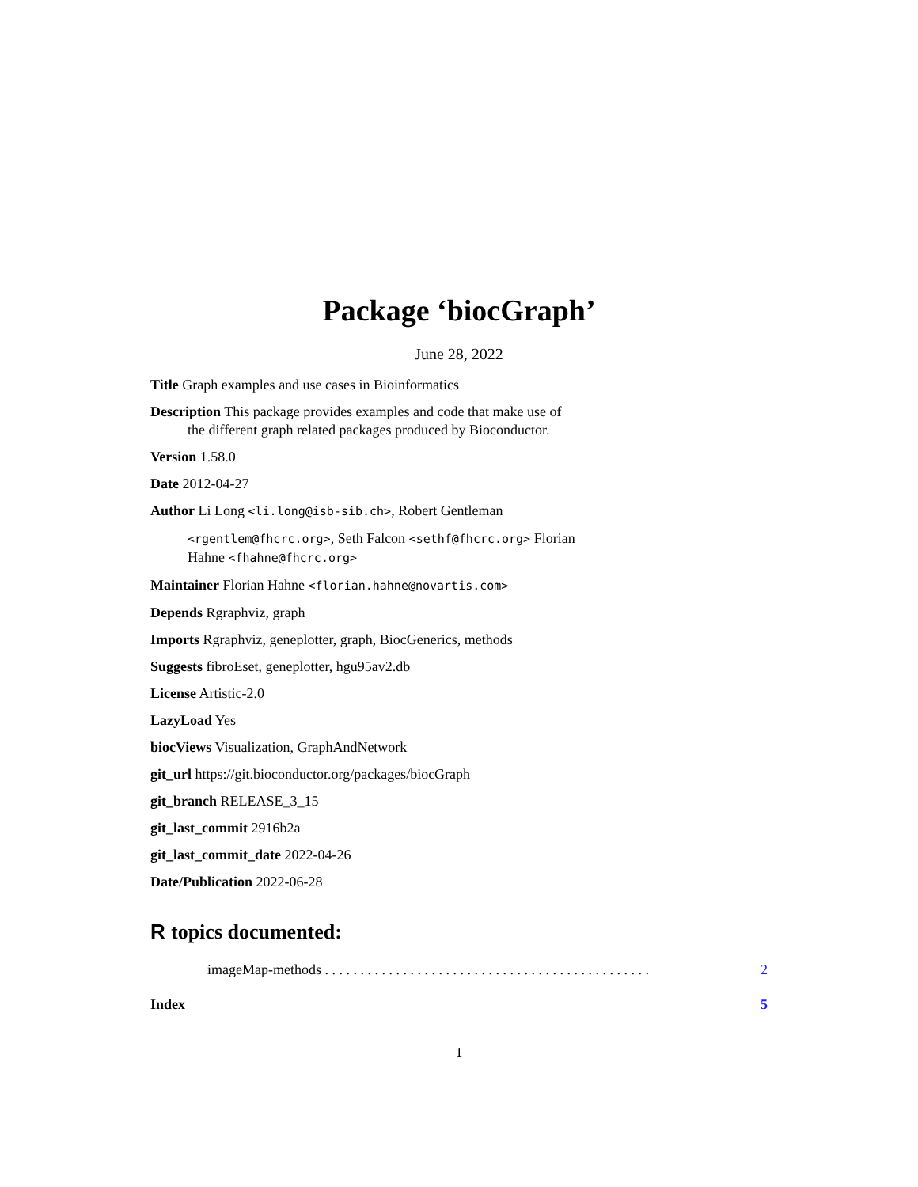Package ‘biocGraph’
June 28, 2022
Title Graph examples and use cases in Bioinformatics
Description This package provides examples and code that make use of
the different graph related packages produced by Bioconductor.
Version 1.58.0
Date 2012-04-27
Author Li Long <li.long@isb-sib.ch>, Robert Gentleman
<rgentlem@fhcrc.org>, Seth Falcon <sethf@fhcrc.org> Florian
Hahne <fhahne@fhcrc.org>
Maintainer Florian Hahne <florian.hahne@novartis.com>
Depends Rgraphviz, graph
Imports Rgraphviz, geneplotter, graph, BiocGenerics, methods
Suggests fibroEset, geneplotter, hgu95av2.db
License Artistic-2.0
LazyLoad Yes
biocViews Visualization, GraphAndNetwork
git_url https://git.bioconductor.org/packages/biocGraph
git_branch RELEASE_3_15
git_last_commit 2916b2a
git_last_commit_date 2022-04-26
Date/Publication 2022-06-28
R topics documented:
imageMap-methods . . . . . . . . . . . . . . . . . . . . . . . . . . . . . . . . . . . . . . . . . . . . . . 2
Index 5
1